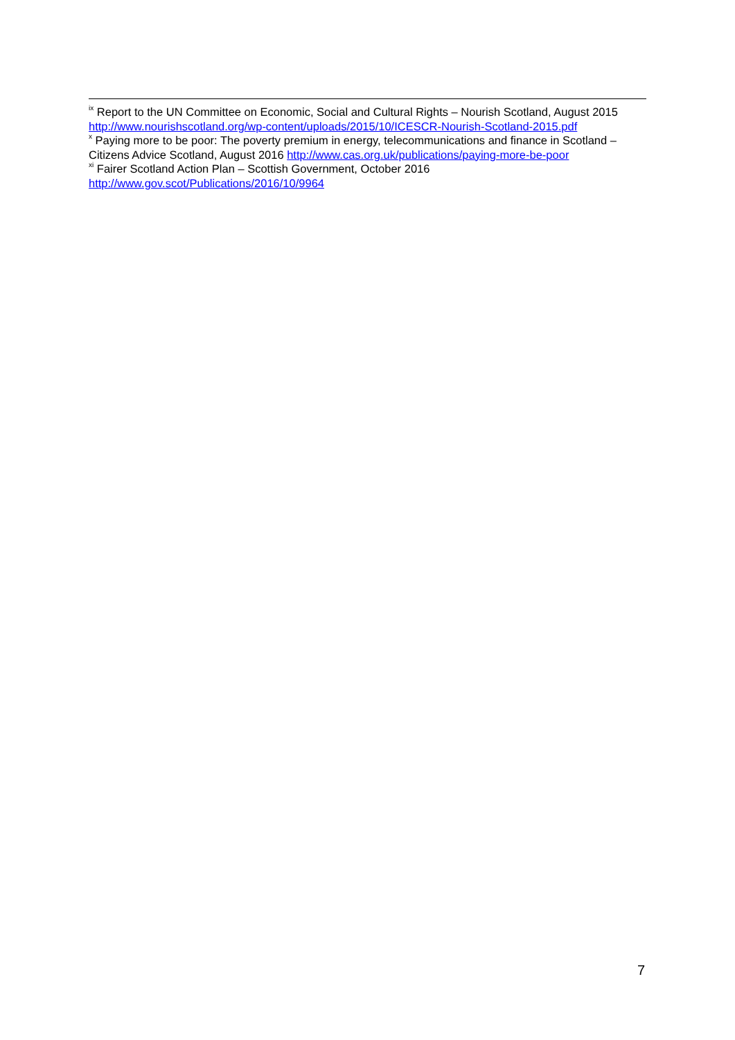<sup>ix</sup> Report to the UN Committee on Economic, Social and Cultural Rights – Nourish Scotland, August 2015 http://www.nourishscotland.org/wp-content/uploads/2015/10/ICESCR-Nourish-Scotland-2015.pdf
<sup>x</sup> Paying more to be poor: The poverty premium in energy, telecommunications and finance in Scotland – Citizens Advice Scotland, August 2016 http://www.cas.org.uk/publications/paying-more-be-poor
<sup>xi</sup> Fairer Scotland Action Plan – Scottish Government, October 2016
http://www.gov.scot/Publications/2016/10/9964
7